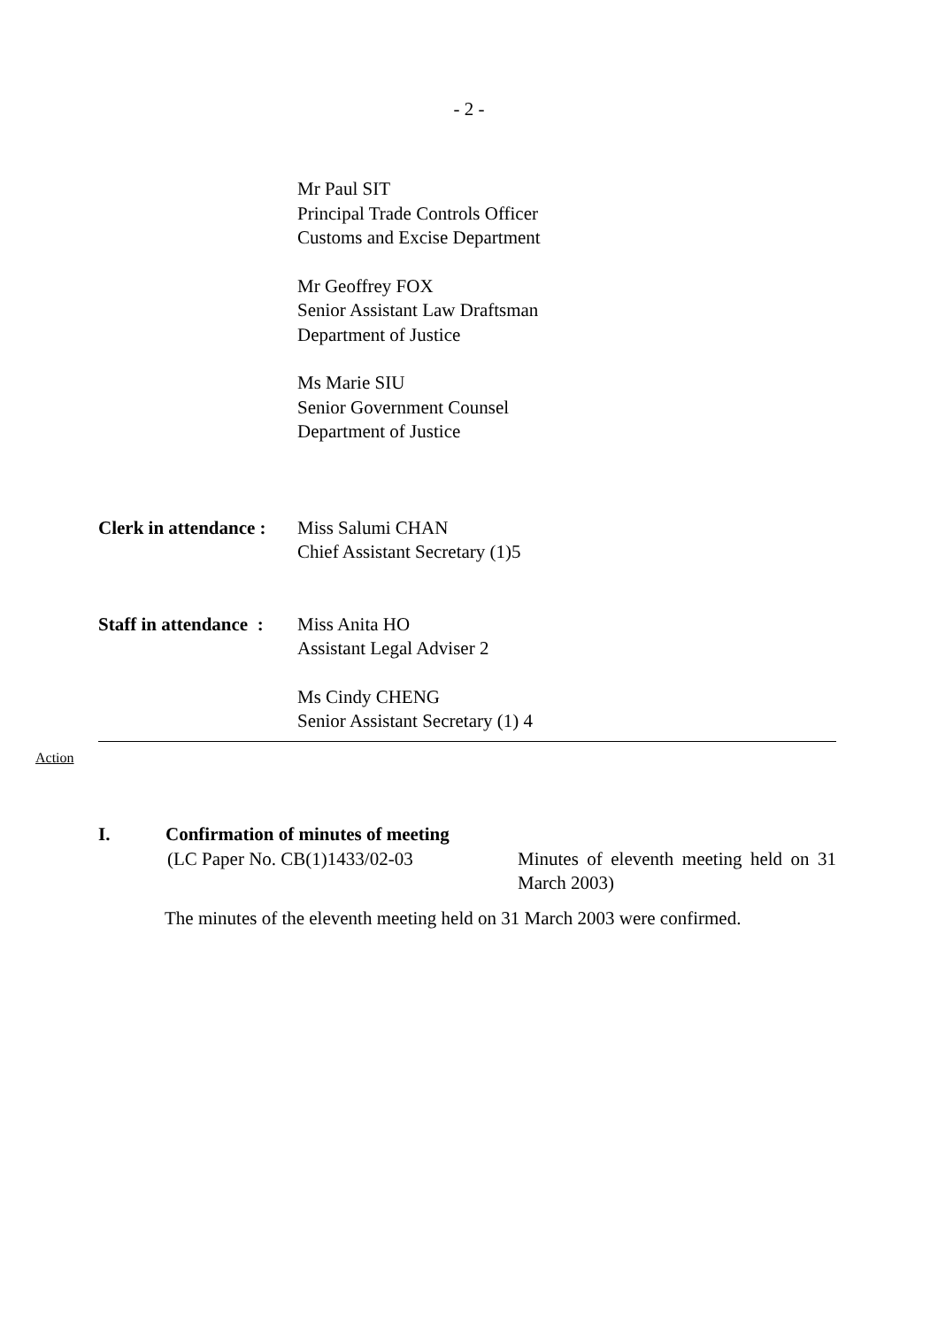- 2 -
Mr Paul SIT
Principal Trade Controls Officer
Customs and Excise Department
Mr Geoffrey FOX
Senior Assistant Law Draftsman
Department of Justice
Ms Marie SIU
Senior Government Counsel
Department of Justice
Clerk in attendance :
Miss Salumi CHAN
Chief Assistant Secretary (1)5
Staff in attendance :
Miss Anita HO
Assistant Legal Adviser 2
Ms Cindy CHENG
Senior Assistant Secretary (1) 4
Action
I. Confirmation of minutes of meeting
(LC Paper No. CB(1)1433/02-03 Minutes of eleventh meeting held on 31 March 2003)
The minutes of the eleventh meeting held on 31 March 2003 were confirmed.